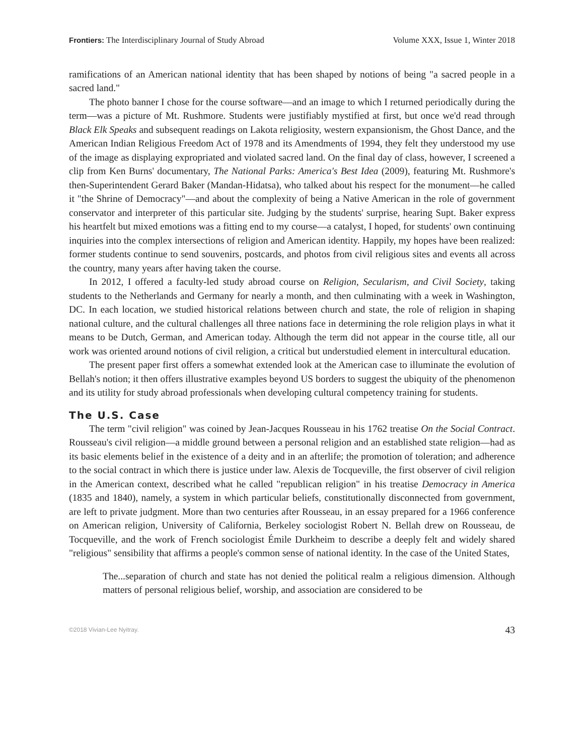Frontiers: The Interdisciplinary Journal of Study Abroad Volume XXX, Issue 1, Winter 2018
ramifications of an American national identity that has been shaped by notions of being "a sacred people in a sacred land."
The photo banner I chose for the course software—and an image to which I returned periodically during the term—was a picture of Mt. Rushmore. Students were justifiably mystified at first, but once we'd read through Black Elk Speaks and subsequent readings on Lakota religiosity, western expansionism, the Ghost Dance, and the American Indian Religious Freedom Act of 1978 and its Amendments of 1994, they felt they understood my use of the image as displaying expropriated and violated sacred land. On the final day of class, however, I screened a clip from Ken Burns' documentary, The National Parks: America's Best Idea (2009), featuring Mt. Rushmore's then-Superintendent Gerard Baker (Mandan-Hidatsa), who talked about his respect for the monument—he called it "the Shrine of Democracy"—and about the complexity of being a Native American in the role of government conservator and interpreter of this particular site. Judging by the students' surprise, hearing Supt. Baker express his heartfelt but mixed emotions was a fitting end to my course—a catalyst, I hoped, for students' own continuing inquiries into the complex intersections of religion and American identity. Happily, my hopes have been realized: former students continue to send souvenirs, postcards, and photos from civil religious sites and events all across the country, many years after having taken the course.
In 2012, I offered a faculty-led study abroad course on Religion, Secularism, and Civil Society, taking students to the Netherlands and Germany for nearly a month, and then culminating with a week in Washington, DC. In each location, we studied historical relations between church and state, the role of religion in shaping national culture, and the cultural challenges all three nations face in determining the role religion plays in what it means to be Dutch, German, and American today. Although the term did not appear in the course title, all our work was oriented around notions of civil religion, a critical but understudied element in intercultural education.
The present paper first offers a somewhat extended look at the American case to illuminate the evolution of Bellah's notion; it then offers illustrative examples beyond US borders to suggest the ubiquity of the phenomenon and its utility for study abroad professionals when developing cultural competency training for students.
The U.S. Case
The term "civil religion" was coined by Jean-Jacques Rousseau in his 1762 treatise On the Social Contract. Rousseau's civil religion—a middle ground between a personal religion and an established state religion—had as its basic elements belief in the existence of a deity and in an afterlife; the promotion of toleration; and adherence to the social contract in which there is justice under law. Alexis de Tocqueville, the first observer of civil religion in the American context, described what he called "republican religion" in his treatise Democracy in America (1835 and 1840), namely, a system in which particular beliefs, constitutionally disconnected from government, are left to private judgment. More than two centuries after Rousseau, in an essay prepared for a 1966 conference on American religion, University of California, Berkeley sociologist Robert N. Bellah drew on Rousseau, de Tocqueville, and the work of French sociologist Émile Durkheim to describe a deeply felt and widely shared "religious" sensibility that affirms a people's common sense of national identity. In the case of the United States,
The...separation of church and state has not denied the political realm a religious dimension. Although matters of personal religious belief, worship, and association are considered to be
©2018 Vivian-Lee Nyitray. 43